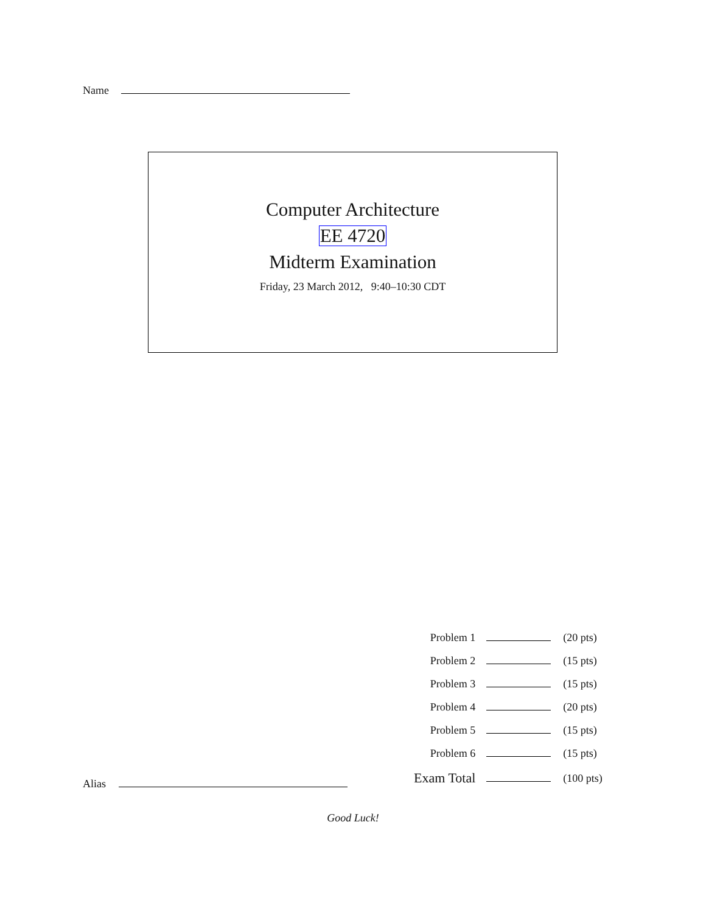Name
Computer Architecture
EE 4720
Midterm Examination
Friday, 23 March 2012, 9:40–10:30 CDT
| Problem 1 | | (20 pts) |
| Problem 2 | | (15 pts) |
| Problem 3 | | (15 pts) |
| Problem 4 | | (20 pts) |
| Problem 5 | | (15 pts) |
| Problem 6 | | (15 pts) |
| Exam Total | | (100 pts) |
Alias
Good Luck!